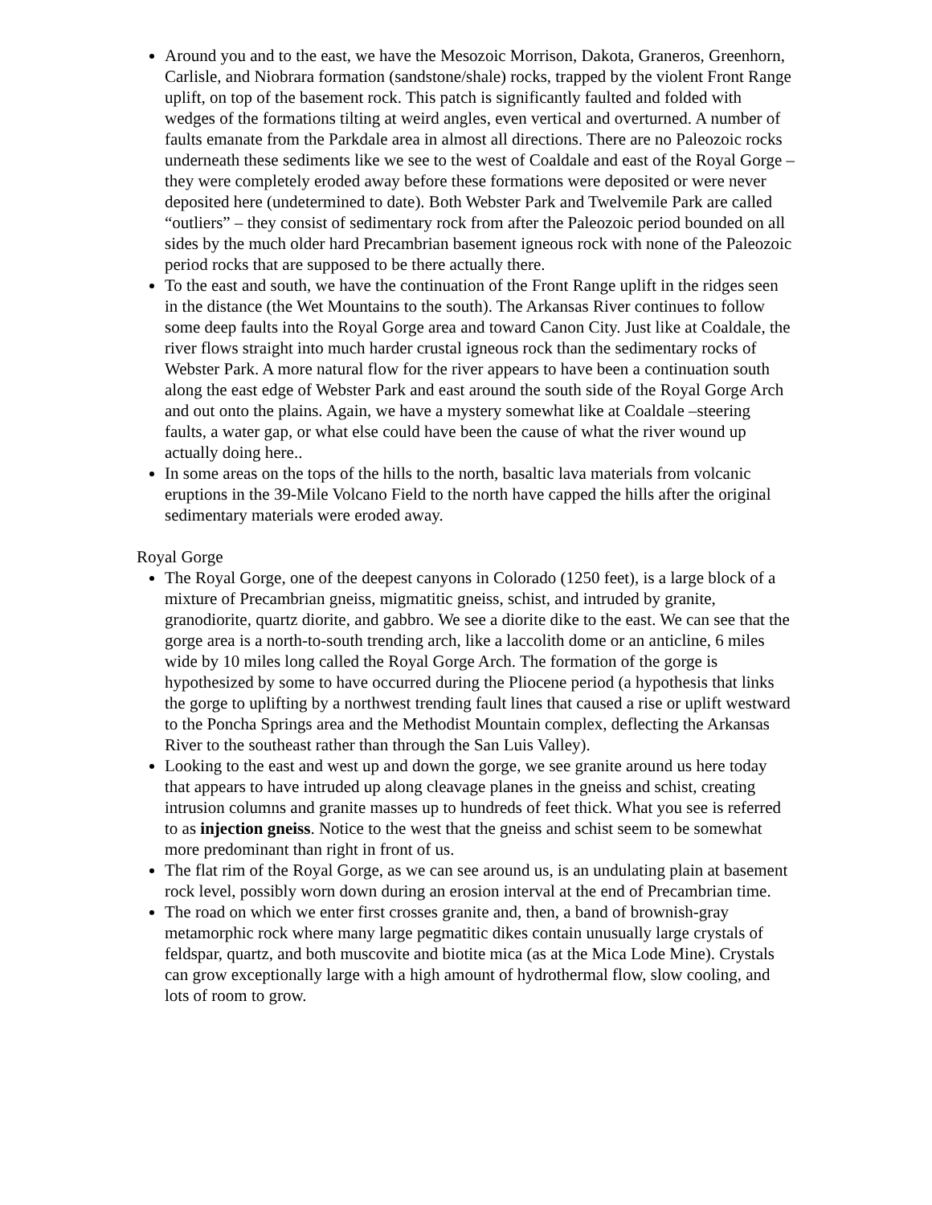Around you and to the east, we have the Mesozoic Morrison, Dakota, Graneros, Greenhorn, Carlisle, and Niobrara formation (sandstone/shale) rocks, trapped by the violent Front Range uplift, on top of the basement rock. This patch is significantly faulted and folded with wedges of the formations tilting at weird angles, even vertical and overturned. A number of faults emanate from the Parkdale area in almost all directions. There are no Paleozoic rocks underneath these sediments like we see to the west of Coaldale and east of the Royal Gorge – they were completely eroded away before these formations were deposited or were never deposited here (undetermined to date). Both Webster Park and Twelvemile Park are called “outliers” – they consist of sedimentary rock from after the Paleozoic period bounded on all sides by the much older hard Precambrian basement igneous rock with none of the Paleozoic period rocks that are supposed to be there actually there.
To the east and south, we have the continuation of the Front Range uplift in the ridges seen in the distance (the Wet Mountains to the south). The Arkansas River continues to follow some deep faults into the Royal Gorge area and toward Canon City. Just like at Coaldale, the river flows straight into much harder crustal igneous rock than the sedimentary rocks of Webster Park. A more natural flow for the river appears to have been a continuation south along the east edge of Webster Park and east around the south side of the Royal Gorge Arch and out onto the plains. Again, we have a mystery somewhat like at Coaldale –steering faults, a water gap, or what else could have been the cause of what the river wound up actually doing here..
In some areas on the tops of the hills to the north, basaltic lava materials from volcanic eruptions in the 39-Mile Volcano Field to the north have capped the hills after the original sedimentary materials were eroded away.
Royal Gorge
The Royal Gorge, one of the deepest canyons in Colorado (1250 feet), is a large block of a mixture of Precambrian gneiss, migmatitic gneiss, schist, and intruded by granite, granodiorite, quartz diorite, and gabbro. We see a diorite dike to the east. We can see that the gorge area is a north-to-south trending arch, like a laccolith dome or an anticline, 6 miles wide by 10 miles long called the Royal Gorge Arch. The formation of the gorge is hypothesized by some to have occurred during the Pliocene period (a hypothesis that links the gorge to uplifting by a northwest trending fault lines that caused a rise or uplift westward to the Poncha Springs area and the Methodist Mountain complex, deflecting the Arkansas River to the southeast rather than through the San Luis Valley).
Looking to the east and west up and down the gorge, we see granite around us here today that appears to have intruded up along cleavage planes in the gneiss and schist, creating intrusion columns and granite masses up to hundreds of feet thick. What you see is referred to as injection gneiss. Notice to the west that the gneiss and schist seem to be somewhat more predominant than right in front of us.
The flat rim of the Royal Gorge, as we can see around us, is an undulating plain at basement rock level, possibly worn down during an erosion interval at the end of Precambrian time.
The road on which we enter first crosses granite and, then, a band of brownish-gray metamorphic rock where many large pegmatitic dikes contain unusually large crystals of feldspar, quartz, and both muscovite and biotite mica (as at the Mica Lode Mine). Crystals can grow exceptionally large with a high amount of hydrothermal flow, slow cooling, and lots of room to grow.